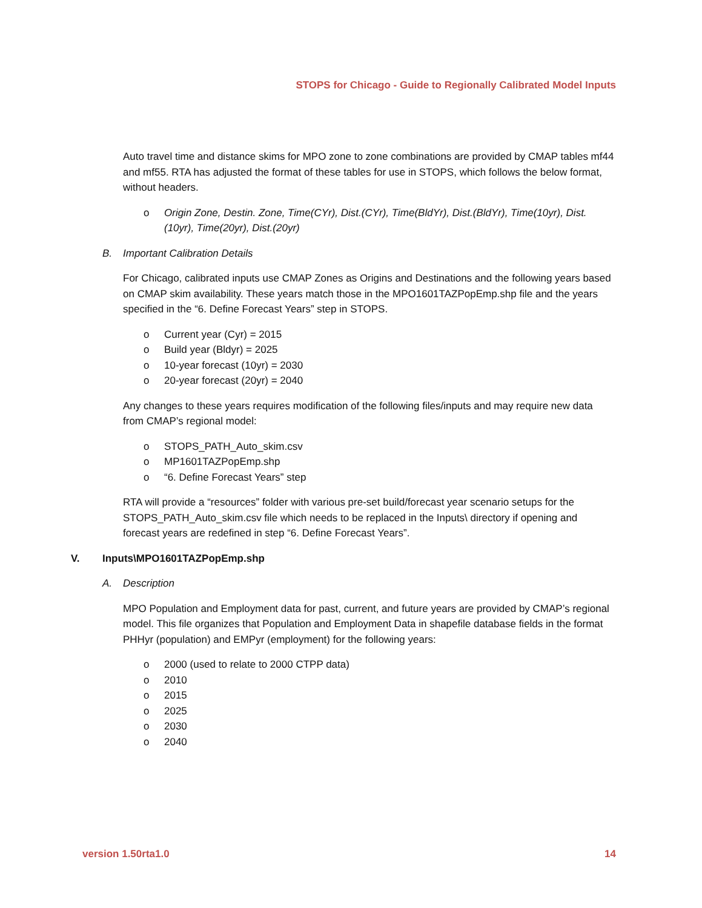STOPS for Chicago - Guide to Regionally Calibrated Model Inputs
Auto travel time and distance skims for MPO zone to zone combinations are provided by CMAP tables mf44 and mf55. RTA has adjusted the format of these tables for use in STOPS, which follows the below format, without headers.
o Origin Zone, Destin. Zone, Time(CYr), Dist.(CYr), Time(BldYr), Dist.(BldYr), Time(10yr), Dist.(10yr), Time(20yr), Dist.(20yr)
B. Important Calibration Details
For Chicago, calibrated inputs use CMAP Zones as Origins and Destinations and the following years based on CMAP skim availability. These years match those in the MPO1601TAZPopEmp.shp file and the years specified in the “6. Define Forecast Years” step in STOPS.
o Current year (Cyr) = 2015
o Build year (Bldyr) = 2025
o 10-year forecast (10yr) = 2030
o 20-year forecast (20yr) = 2040
Any changes to these years requires modification of the following files/inputs and may require new data from CMAP’s regional model:
o STOPS_PATH_Auto_skim.csv
o MP1601TAZPopEmp.shp
o “6. Define Forecast Years” step
RTA will provide a “resources” folder with various pre-set build/forecast year scenario setups for the STOPS_PATH_Auto_skim.csv file which needs to be replaced in the Inputs\ directory if opening and forecast years are redefined in step “6. Define Forecast Years”.
V. Inputs\MPO1601TAZPopEmp.shp
A. Description
MPO Population and Employment data for past, current, and future years are provided by CMAP’s regional model. This file organizes that Population and Employment Data in shapefile database fields in the format PHHyr (population) and EMPyr (employment) for the following years:
o 2000 (used to relate to 2000 CTPP data)
o 2010
o 2015
o 2025
o 2030
o 2040
version 1.50rta1.0 14